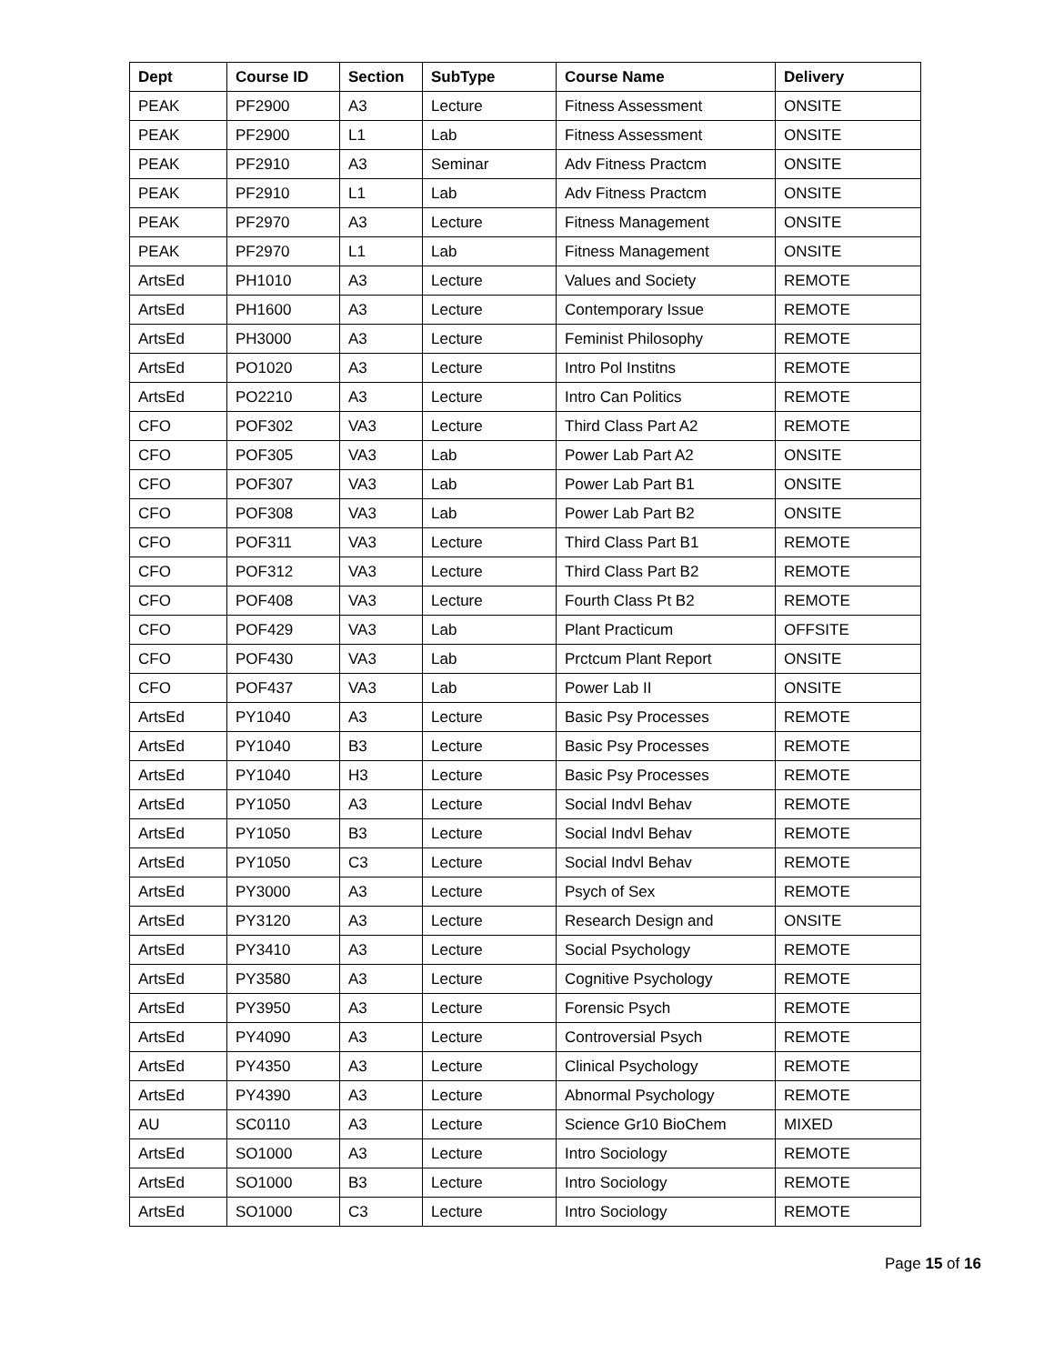| Dept | Course ID | Section | SubType | Course Name | Delivery |
| --- | --- | --- | --- | --- | --- |
| PEAK | PF2900 | A3 | Lecture | Fitness Assessment | ONSITE |
| PEAK | PF2900 | L1 | Lab | Fitness Assessment | ONSITE |
| PEAK | PF2910 | A3 | Seminar | Adv Fitness Practcm | ONSITE |
| PEAK | PF2910 | L1 | Lab | Adv Fitness Practcm | ONSITE |
| PEAK | PF2970 | A3 | Lecture | Fitness Management | ONSITE |
| PEAK | PF2970 | L1 | Lab | Fitness Management | ONSITE |
| ArtsEd | PH1010 | A3 | Lecture | Values and Society | REMOTE |
| ArtsEd | PH1600 | A3 | Lecture | Contemporary Issue | REMOTE |
| ArtsEd | PH3000 | A3 | Lecture | Feminist Philosophy | REMOTE |
| ArtsEd | PO1020 | A3 | Lecture | Intro Pol Institns | REMOTE |
| ArtsEd | PO2210 | A3 | Lecture | Intro Can Politics | REMOTE |
| CFO | POF302 | VA3 | Lecture | Third Class Part A2 | REMOTE |
| CFO | POF305 | VA3 | Lab | Power Lab Part A2 | ONSITE |
| CFO | POF307 | VA3 | Lab | Power Lab Part B1 | ONSITE |
| CFO | POF308 | VA3 | Lab | Power Lab Part B2 | ONSITE |
| CFO | POF311 | VA3 | Lecture | Third Class Part B1 | REMOTE |
| CFO | POF312 | VA3 | Lecture | Third Class Part B2 | REMOTE |
| CFO | POF408 | VA3 | Lecture | Fourth Class Pt B2 | REMOTE |
| CFO | POF429 | VA3 | Lab | Plant Practicum | OFFSITE |
| CFO | POF430 | VA3 | Lab | Prctcum Plant Report | ONSITE |
| CFO | POF437 | VA3 | Lab | Power Lab II | ONSITE |
| ArtsEd | PY1040 | A3 | Lecture | Basic Psy Processes | REMOTE |
| ArtsEd | PY1040 | B3 | Lecture | Basic Psy Processes | REMOTE |
| ArtsEd | PY1040 | H3 | Lecture | Basic Psy Processes | REMOTE |
| ArtsEd | PY1050 | A3 | Lecture | Social Indvl Behav | REMOTE |
| ArtsEd | PY1050 | B3 | Lecture | Social Indvl Behav | REMOTE |
| ArtsEd | PY1050 | C3 | Lecture | Social Indvl Behav | REMOTE |
| ArtsEd | PY3000 | A3 | Lecture | Psych of Sex | REMOTE |
| ArtsEd | PY3120 | A3 | Lecture | Research Design and | ONSITE |
| ArtsEd | PY3410 | A3 | Lecture | Social Psychology | REMOTE |
| ArtsEd | PY3580 | A3 | Lecture | Cognitive Psychology | REMOTE |
| ArtsEd | PY3950 | A3 | Lecture | Forensic Psych | REMOTE |
| ArtsEd | PY4090 | A3 | Lecture | Controversial Psych | REMOTE |
| ArtsEd | PY4350 | A3 | Lecture | Clinical Psychology | REMOTE |
| ArtsEd | PY4390 | A3 | Lecture | Abnormal Psychology | REMOTE |
| AU | SC0110 | A3 | Lecture | Science Gr10 BioChem | MIXED |
| ArtsEd | SO1000 | A3 | Lecture | Intro Sociology | REMOTE |
| ArtsEd | SO1000 | B3 | Lecture | Intro Sociology | REMOTE |
| ArtsEd | SO1000 | C3 | Lecture | Intro Sociology | REMOTE |
Page 15 of 16